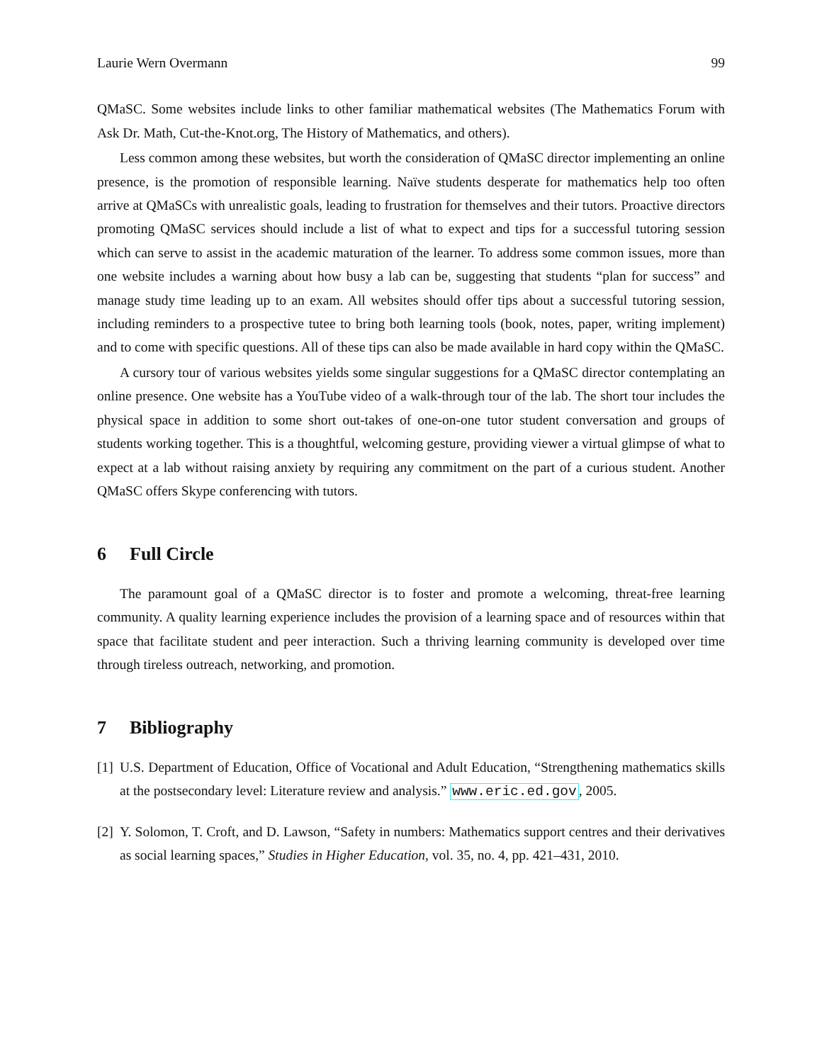Laurie Wern Overmann 99
QMaSC. Some websites include links to other familiar mathematical websites (The Mathematics Forum with Ask Dr. Math, Cut-the-Knot.org, The History of Mathematics, and others).
Less common among these websites, but worth the consideration of QMaSC director implementing an online presence, is the promotion of responsible learning. Naïve students desperate for mathematics help too often arrive at QMaSCs with unrealistic goals, leading to frustration for themselves and their tutors. Proactive directors promoting QMaSC services should include a list of what to expect and tips for a successful tutoring session which can serve to assist in the academic maturation of the learner. To address some common issues, more than one website includes a warning about how busy a lab can be, suggesting that students “plan for success” and manage study time leading up to an exam. All websites should offer tips about a successful tutoring session, including reminders to a prospective tutee to bring both learning tools (book, notes, paper, writing implement) and to come with specific questions. All of these tips can also be made available in hard copy within the QMaSC.
A cursory tour of various websites yields some singular suggestions for a QMaSC director contemplating an online presence. One website has a YouTube video of a walk-through tour of the lab. The short tour includes the physical space in addition to some short out-takes of one-on-one tutor student conversation and groups of students working together. This is a thoughtful, welcoming gesture, providing viewer a virtual glimpse of what to expect at a lab without raising anxiety by requiring any commitment on the part of a curious student. Another QMaSC offers Skype conferencing with tutors.
6 Full Circle
The paramount goal of a QMaSC director is to foster and promote a welcoming, threat-free learning community. A quality learning experience includes the provision of a learning space and of resources within that space that facilitate student and peer interaction. Such a thriving learning community is developed over time through tireless outreach, networking, and promotion.
7 Bibliography
[1] U.S. Department of Education, Office of Vocational and Adult Education, “Strengthening mathematics skills at the postsecondary level: Literature review and analysis.” www.eric.ed.gov, 2005.
[2] Y. Solomon, T. Croft, and D. Lawson, “Safety in numbers: Mathematics support centres and their derivatives as social learning spaces,” Studies in Higher Education, vol. 35, no. 4, pp. 421–431, 2010.